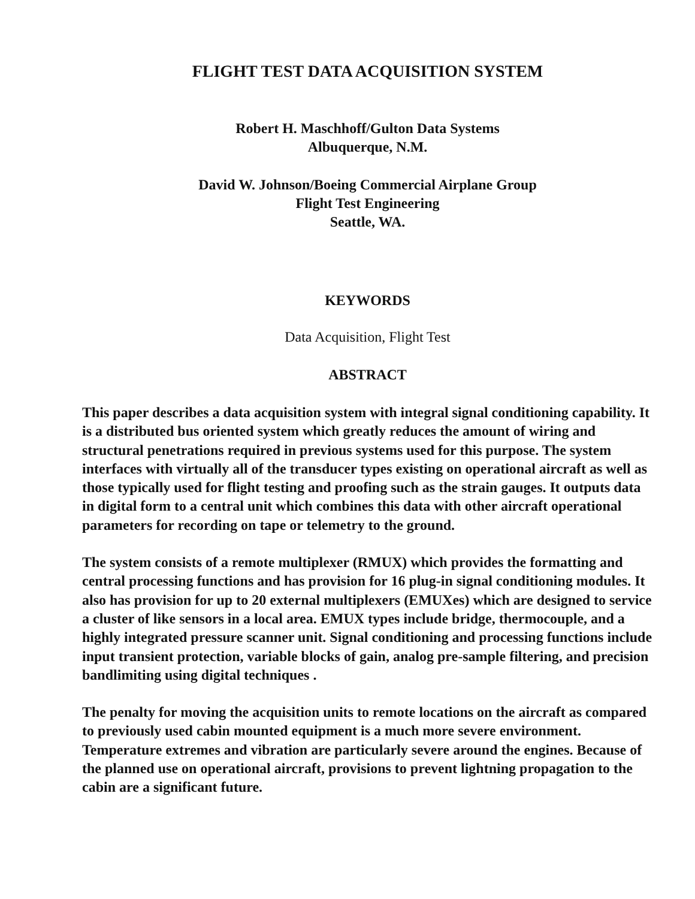FLIGHT TEST DATA ACQUISITION SYSTEM
Robert H. Maschhoff/Gulton Data Systems
Albuquerque, N.M.
David W. Johnson/Boeing Commercial Airplane Group
Flight Test Engineering
Seattle, WA.
KEYWORDS
Data Acquisition, Flight Test
ABSTRACT
This paper describes a data acquisition system with integral signal conditioning capability. It is a distributed bus oriented system which greatly reduces the amount of wiring and structural penetrations required in previous systems used for this purpose. The system interfaces with virtually all of the transducer types existing on operational aircraft as well as those typically used for flight testing and proofing such as the strain gauges. It outputs data in digital form to a central unit which combines this data with other aircraft operational parameters for recording on tape or telemetry to the ground.
The system consists of a remote multiplexer (RMUX) which provides the formatting and central processing functions and has provision for 16 plug-in signal conditioning modules. It also has provision for up to 20 external multiplexers (EMUXes) which are designed to service a cluster of like sensors in a local area. EMUX types include bridge, thermocouple, and a highly integrated pressure scanner unit. Signal conditioning and processing functions include input transient protection, variable blocks of gain, analog pre-sample filtering, and precision bandlimiting using digital techniques .
The penalty for moving the acquisition units to remote locations on the aircraft as compared to previously used cabin mounted equipment is a much more severe environment. Temperature extremes and vibration are particularly severe around the engines. Because of the planned use on operational aircraft, provisions to prevent lightning propagation to the cabin are a significant future.